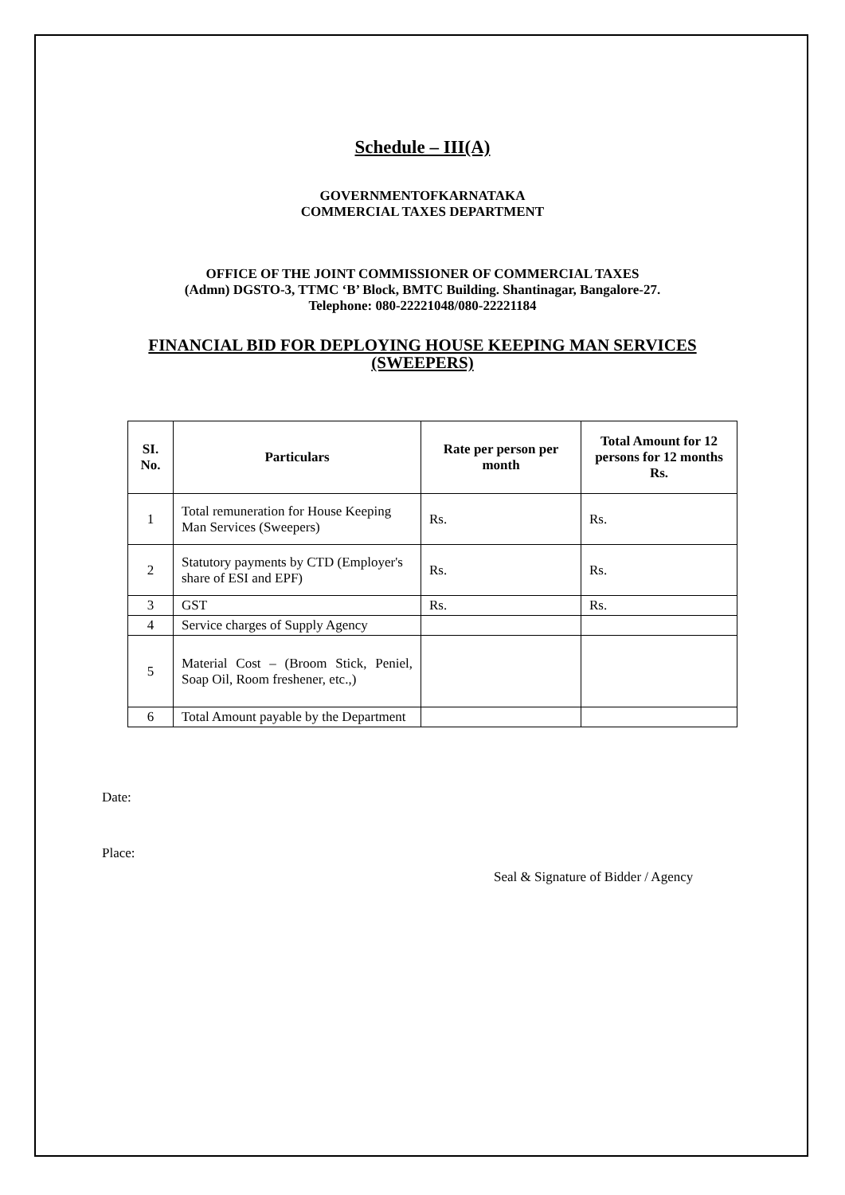Schedule – III(A)
GOVERNMENTOFKARNATAKA
COMMERCIAL TAXES DEPARTMENT
OFFICE OF THE JOINT COMMISSIONER OF COMMERCIAL TAXES
(Admn) DGSTO-3, TTMC ‘B’ Block, BMTC Building. Shantinagar, Bangalore-27.
Telephone: 080-22221048/080-22221184
FINANCIAL BID FOR DEPLOYING HOUSE KEEPING MAN SERVICES
(SWEEPERS)
| SI. No. | Particulars | Rate per person per month | Total Amount for 12 persons for 12 months Rs. |
| --- | --- | --- | --- |
| 1 | Total remuneration for House Keeping Man Services (Sweepers) | Rs. | Rs. |
| 2 | Statutory payments by CTD (Employer's share of ESI and EPF) | Rs. | Rs. |
| 3 | GST | Rs. | Rs. |
| 4 | Service charges of Supply Agency | | |
| 5 | Material Cost – (Broom Stick, Peniel, Soap Oil, Room freshener, etc.,) | | |
| 6 | Total Amount payable by the Department | | |
Date:
Place:
Seal & Signature of Bidder / Agency